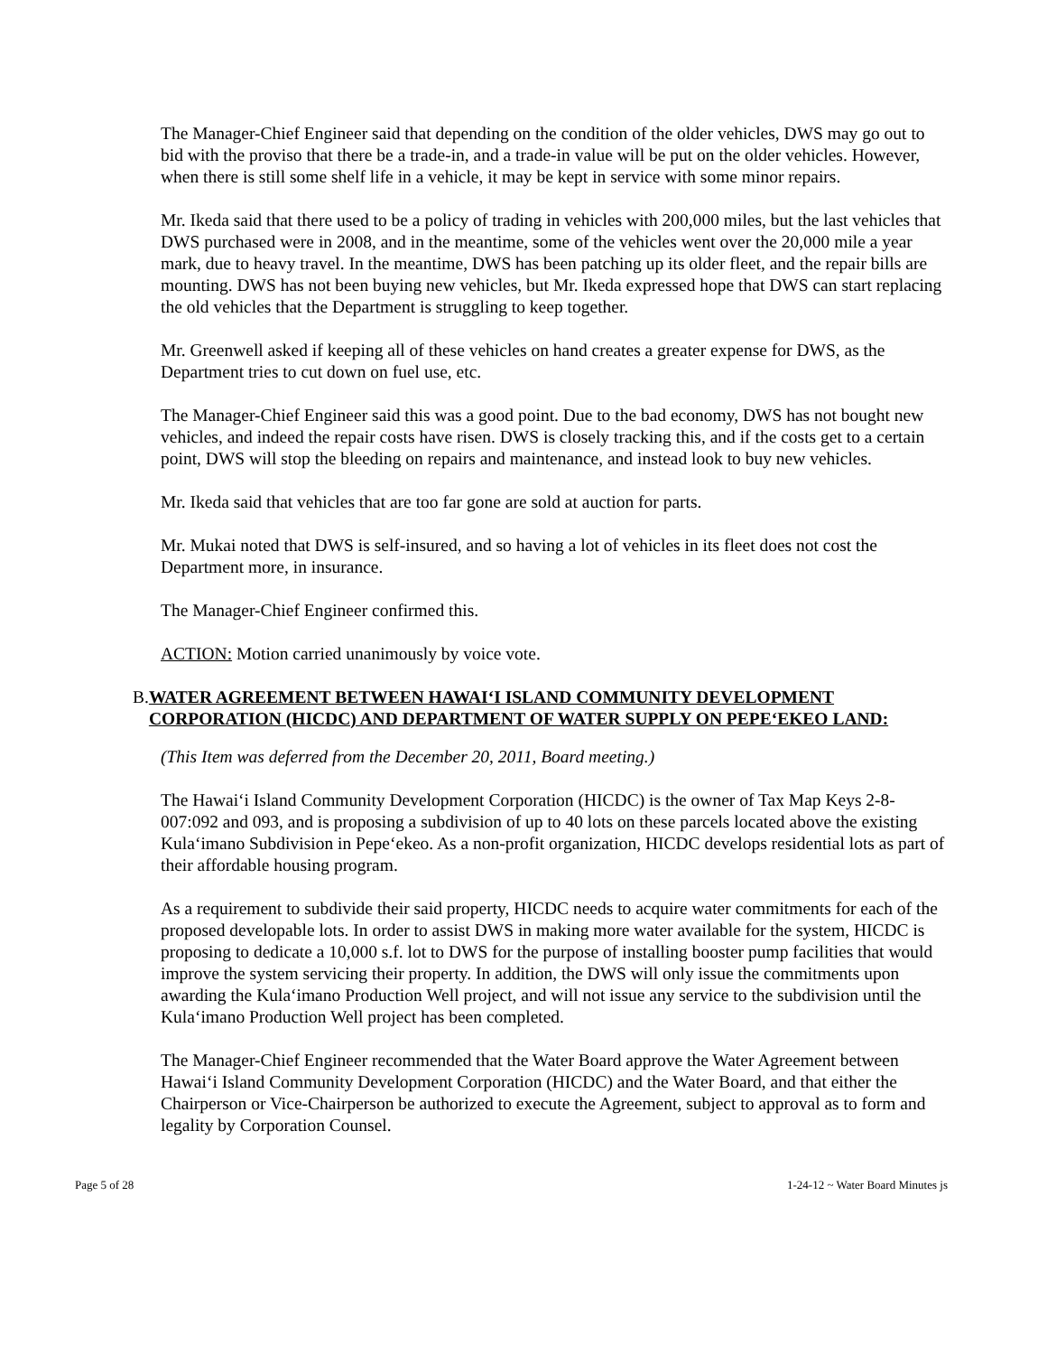The Manager-Chief Engineer said that depending on the condition of the older vehicles, DWS may go out to bid with the proviso that there be a trade-in, and a trade-in value will be put on the older vehicles. However, when there is still some shelf life in a vehicle, it may be kept in service with some minor repairs.
Mr. Ikeda said that there used to be a policy of trading in vehicles with 200,000 miles, but the last vehicles that DWS purchased were in 2008, and in the meantime, some of the vehicles went over the 20,000 mile a year mark, due to heavy travel. In the meantime, DWS has been patching up its older fleet, and the repair bills are mounting. DWS has not been buying new vehicles, but Mr. Ikeda expressed hope that DWS can start replacing the old vehicles that the Department is struggling to keep together.
Mr. Greenwell asked if keeping all of these vehicles on hand creates a greater expense for DWS, as the Department tries to cut down on fuel use, etc.
The Manager-Chief Engineer said this was a good point. Due to the bad economy, DWS has not bought new vehicles, and indeed the repair costs have risen. DWS is closely tracking this, and if the costs get to a certain point, DWS will stop the bleeding on repairs and maintenance, and instead look to buy new vehicles.
Mr. Ikeda said that vehicles that are too far gone are sold at auction for parts.
Mr. Mukai noted that DWS is self-insured, and so having a lot of vehicles in its fleet does not cost the Department more, in insurance.
The Manager-Chief Engineer confirmed this.
ACTION: Motion carried unanimously by voice vote.
B. WATER AGREEMENT BETWEEN HAWAIʻI ISLAND COMMUNITY DEVELOPMENT CORPORATION (HICDC) AND DEPARTMENT OF WATER SUPPLY ON PEPEʻEKEO LAND:
(This Item was deferred from the December 20, 2011, Board meeting.)
The Hawaiʻi Island Community Development Corporation (HICDC) is the owner of Tax Map Keys 2-8-007:092 and 093, and is proposing a subdivision of up to 40 lots on these parcels located above the existing Kulaʻimano Subdivision in Pepeʻekeo. As a non-profit organization, HICDC develops residential lots as part of their affordable housing program.
As a requirement to subdivide their said property, HICDC needs to acquire water commitments for each of the proposed developable lots. In order to assist DWS in making more water available for the system, HICDC is proposing to dedicate a 10,000 s.f. lot to DWS for the purpose of installing booster pump facilities that would improve the system servicing their property. In addition, the DWS will only issue the commitments upon awarding the Kulaʻimano Production Well project, and will not issue any service to the subdivision until the Kulaʻimano Production Well project has been completed.
The Manager-Chief Engineer recommended that the Water Board approve the Water Agreement between Hawaiʻi Island Community Development Corporation (HICDC) and the Water Board, and that either the Chairperson or Vice-Chairperson be authorized to execute the Agreement, subject to approval as to form and legality by Corporation Counsel.
Page 5 of 28 1-24-12 ~ Water Board Minutes js